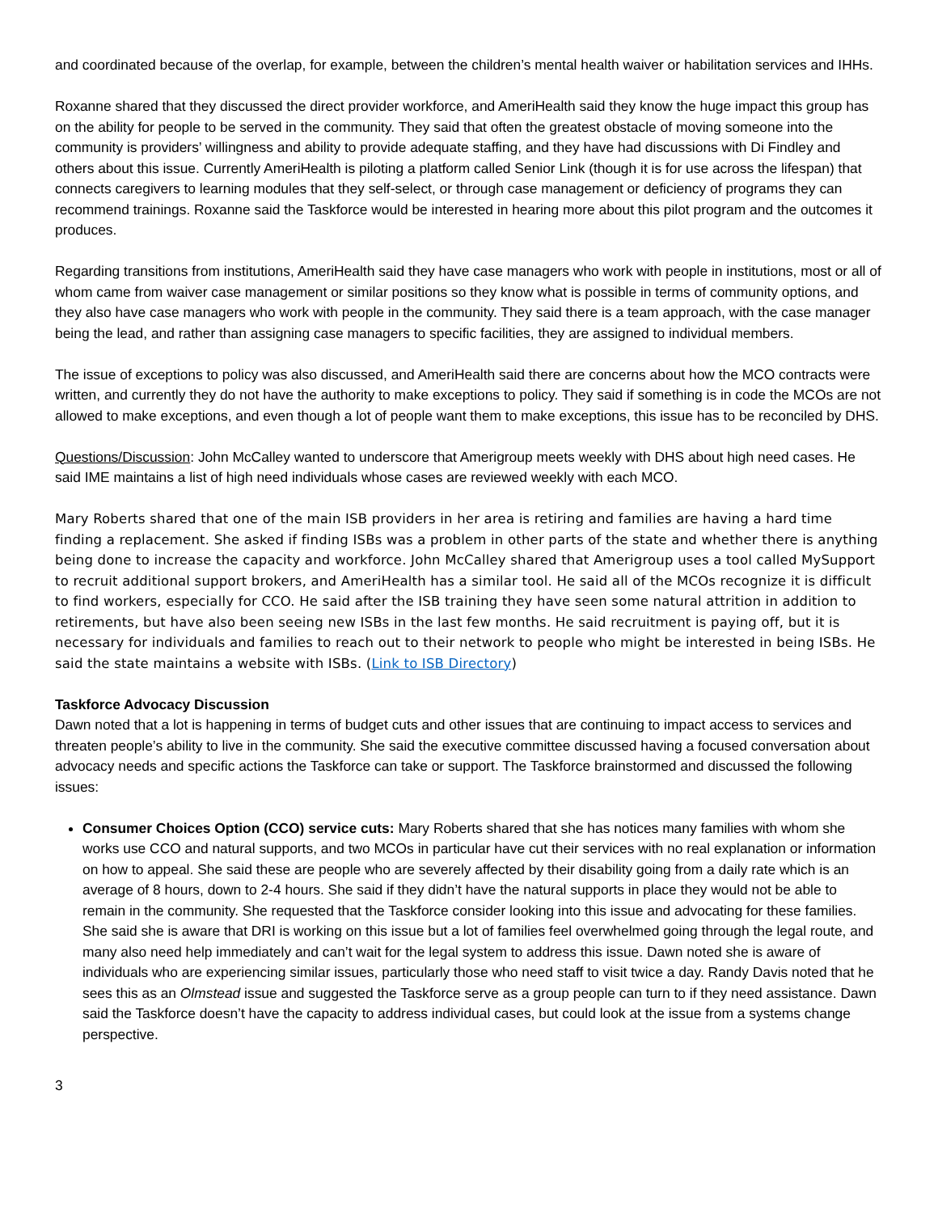and coordinated because of the overlap, for example, between the children’s mental health waiver or habilitation services and IHHs.
Roxanne shared that they discussed the direct provider workforce, and AmeriHealth said they know the huge impact this group has on the ability for people to be served in the community. They said that often the greatest obstacle of moving someone into the community is providers’ willingness and ability to provide adequate staffing, and they have had discussions with Di Findley and others about this issue. Currently AmeriHealth is piloting a platform called Senior Link (though it is for use across the lifespan) that connects caregivers to learning modules that they self-select, or through case management or deficiency of programs they can recommend trainings. Roxanne said the Taskforce would be interested in hearing more about this pilot program and the outcomes it produces.
Regarding transitions from institutions, AmeriHealth said they have case managers who work with people in institutions, most or all of whom came from waiver case management or similar positions so they know what is possible in terms of community options, and they also have case managers who work with people in the community. They said there is a team approach, with the case manager being the lead, and rather than assigning case managers to specific facilities, they are assigned to individual members.
The issue of exceptions to policy was also discussed, and AmeriHealth said there are concerns about how the MCO contracts were written, and currently they do not have the authority to make exceptions to policy. They said if something is in code the MCOs are not allowed to make exceptions, and even though a lot of people want them to make exceptions, this issue has to be reconciled by DHS.
Questions/Discussion: John McCalley wanted to underscore that Amerigroup meets weekly with DHS about high need cases. He said IME maintains a list of high need individuals whose cases are reviewed weekly with each MCO.
Mary Roberts shared that one of the main ISB providers in her area is retiring and families are having a hard time finding a replacement. She asked if finding ISBs was a problem in other parts of the state and whether there is anything being done to increase the capacity and workforce. John McCalley shared that Amerigroup uses a tool called MySupport to recruit additional support brokers, and AmeriHealth has a similar tool. He said all of the MCOs recognize it is difficult to find workers, especially for CCO. He said after the ISB training they have seen some natural attrition in addition to retirements, but have also been seeing new ISBs in the last few months. He said recruitment is paying off, but it is necessary for individuals and families to reach out to their network to people who might be interested in being ISBs. He said the state maintains a website with ISBs. (Link to ISB Directory)
Taskforce Advocacy Discussion
Dawn noted that a lot is happening in terms of budget cuts and other issues that are continuing to impact access to services and threaten people’s ability to live in the community. She said the executive committee discussed having a focused conversation about advocacy needs and specific actions the Taskforce can take or support. The Taskforce brainstormed and discussed the following issues:
Consumer Choices Option (CCO) service cuts: Mary Roberts shared that she has notices many families with whom she works use CCO and natural supports, and two MCOs in particular have cut their services with no real explanation or information on how to appeal. She said these are people who are severely affected by their disability going from a daily rate which is an average of 8 hours, down to 2-4 hours. She said if they didn’t have the natural supports in place they would not be able to remain in the community. She requested that the Taskforce consider looking into this issue and advocating for these families. She said she is aware that DRI is working on this issue but a lot of families feel overwhelmed going through the legal route, and many also need help immediately and can’t wait for the legal system to address this issue. Dawn noted she is aware of individuals who are experiencing similar issues, particularly those who need staff to visit twice a day. Randy Davis noted that he sees this as an Olmstead issue and suggested the Taskforce serve as a group people can turn to if they need assistance. Dawn said the Taskforce doesn’t have the capacity to address individual cases, but could look at the issue from a systems change perspective.
3